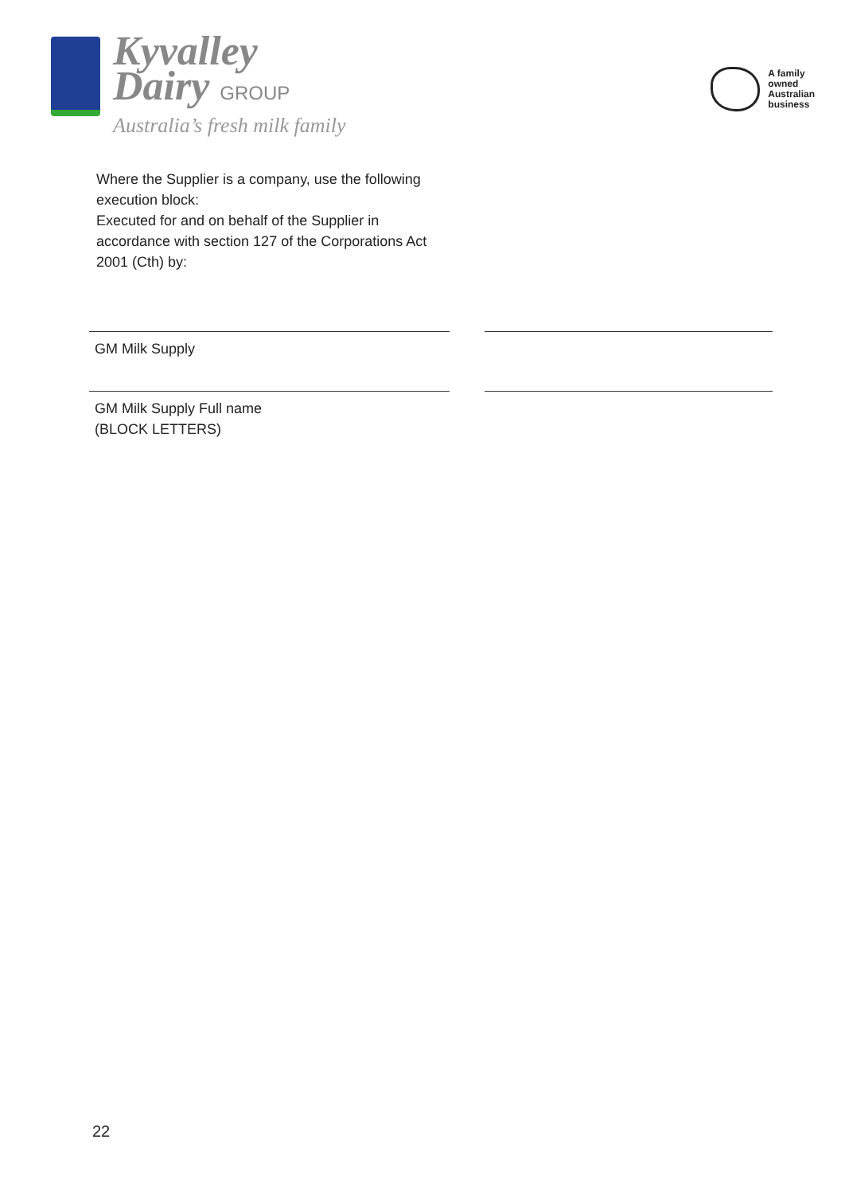Kyvalley
Dairy GROUP
Australia’s fresh milk family
A family
owned
Australian
business
Where the Supplier is a company, use the following execution block:
Executed for and on behalf of the Supplier in accordance with section 127 of the Corporations Act 2001 (Cth) by:
GM Milk Supply
GM Milk Supply Full name
(BLOCK LETTERS)
22